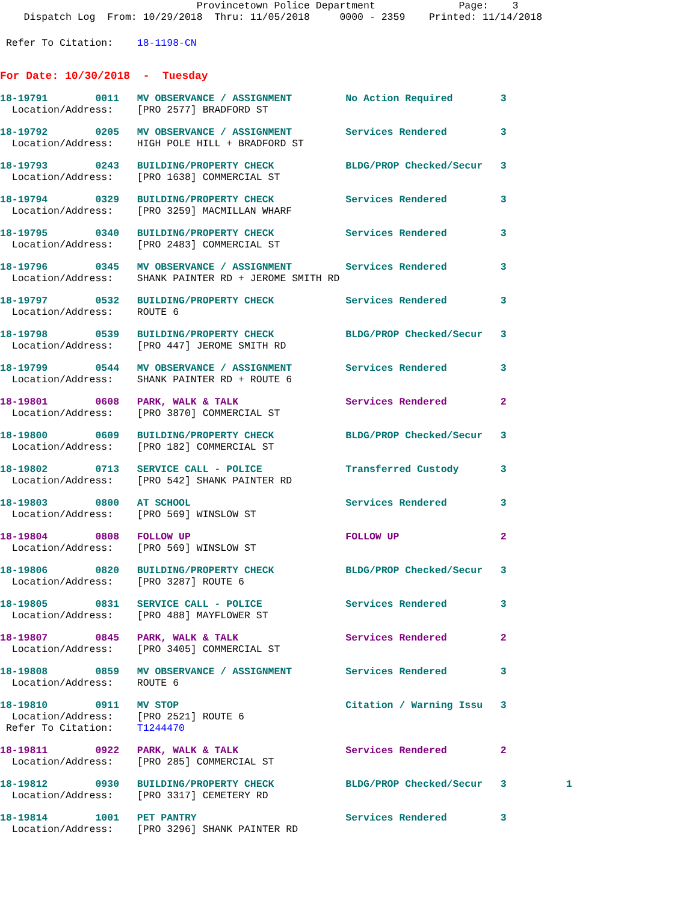Provincetown Police Department              Page:    3
    Dispatch Log  From: 10/29/2018  Thru: 11/05/2018     0000 - 2359    Printed: 11/14/2018
 Refer To Citation:    18-1198-CN
For Date: 10/30/2018  -  Tuesday
18-19791        0011   MV OBSERVANCE / ASSIGNMENT         No Action Required        3
  Location/Address:    [PRO 2577] BRADFORD ST
18-19792        0205   MV OBSERVANCE / ASSIGNMENT         Services Rendered         3
  Location/Address:    HIGH POLE HILL + BRADFORD ST
18-19793        0243   BUILDING/PROPERTY CHECK            BLDG/PROP Checked/Secur   3
  Location/Address:    [PRO 1638] COMMERCIAL ST
18-19794        0329   BUILDING/PROPERTY CHECK            Services Rendered         3
  Location/Address:    [PRO 3259] MACMILLAN WHARF
18-19795        0340   BUILDING/PROPERTY CHECK            Services Rendered         3
  Location/Address:    [PRO 2483] COMMERCIAL ST
18-19796        0345   MV OBSERVANCE / ASSIGNMENT         Services Rendered         3
  Location/Address:    SHANK PAINTER RD + JEROME SMITH RD
18-19797        0532   BUILDING/PROPERTY CHECK            Services Rendered         3
  Location/Address:    ROUTE 6
18-19798        0539   BUILDING/PROPERTY CHECK            BLDG/PROP Checked/Secur   3
  Location/Address:    [PRO 447] JEROME SMITH RD
18-19799        0544   MV OBSERVANCE / ASSIGNMENT         Services Rendered         3
  Location/Address:    SHANK PAINTER RD + ROUTE 6
18-19801        0608   PARK, WALK & TALK                  Services Rendered         2
  Location/Address:    [PRO 3870] COMMERCIAL ST
18-19800        0609   BUILDING/PROPERTY CHECK            BLDG/PROP Checked/Secur   3
  Location/Address:    [PRO 182] COMMERCIAL ST
18-19802        0713   SERVICE CALL - POLICE              Transferred Custody       3
  Location/Address:    [PRO 542] SHANK PAINTER RD
18-19803        0800   AT SCHOOL                          Services Rendered         3
  Location/Address:    [PRO 569] WINSLOW ST
18-19804        0808   FOLLOW UP                          FOLLOW UP                 2
  Location/Address:    [PRO 569] WINSLOW ST
18-19806        0820   BUILDING/PROPERTY CHECK            BLDG/PROP Checked/Secur   3
  Location/Address:    [PRO 3287] ROUTE 6
18-19805        0831   SERVICE CALL - POLICE              Services Rendered         3
  Location/Address:    [PRO 488] MAYFLOWER ST
18-19807        0845   PARK, WALK & TALK                  Services Rendered         2
  Location/Address:    [PRO 3405] COMMERCIAL ST
18-19808        0859   MV OBSERVANCE / ASSIGNMENT         Services Rendered         3
  Location/Address:    ROUTE 6
18-19810        0911   MV STOP                            Citation / Warning Issu   3
  Location/Address:    [PRO 2521] ROUTE 6
 Refer To Citation:    T1244470
18-19811        0922   PARK, WALK & TALK                  Services Rendered         2
  Location/Address:    [PRO 285] COMMERCIAL ST
18-19812        0930   BUILDING/PROPERTY CHECK            BLDG/PROP Checked/Secur   3          1
  Location/Address:    [PRO 3317] CEMETERY RD
18-19814        1001   PET PANTRY                         Services Rendered         3
  Location/Address:    [PRO 3296] SHANK PAINTER RD